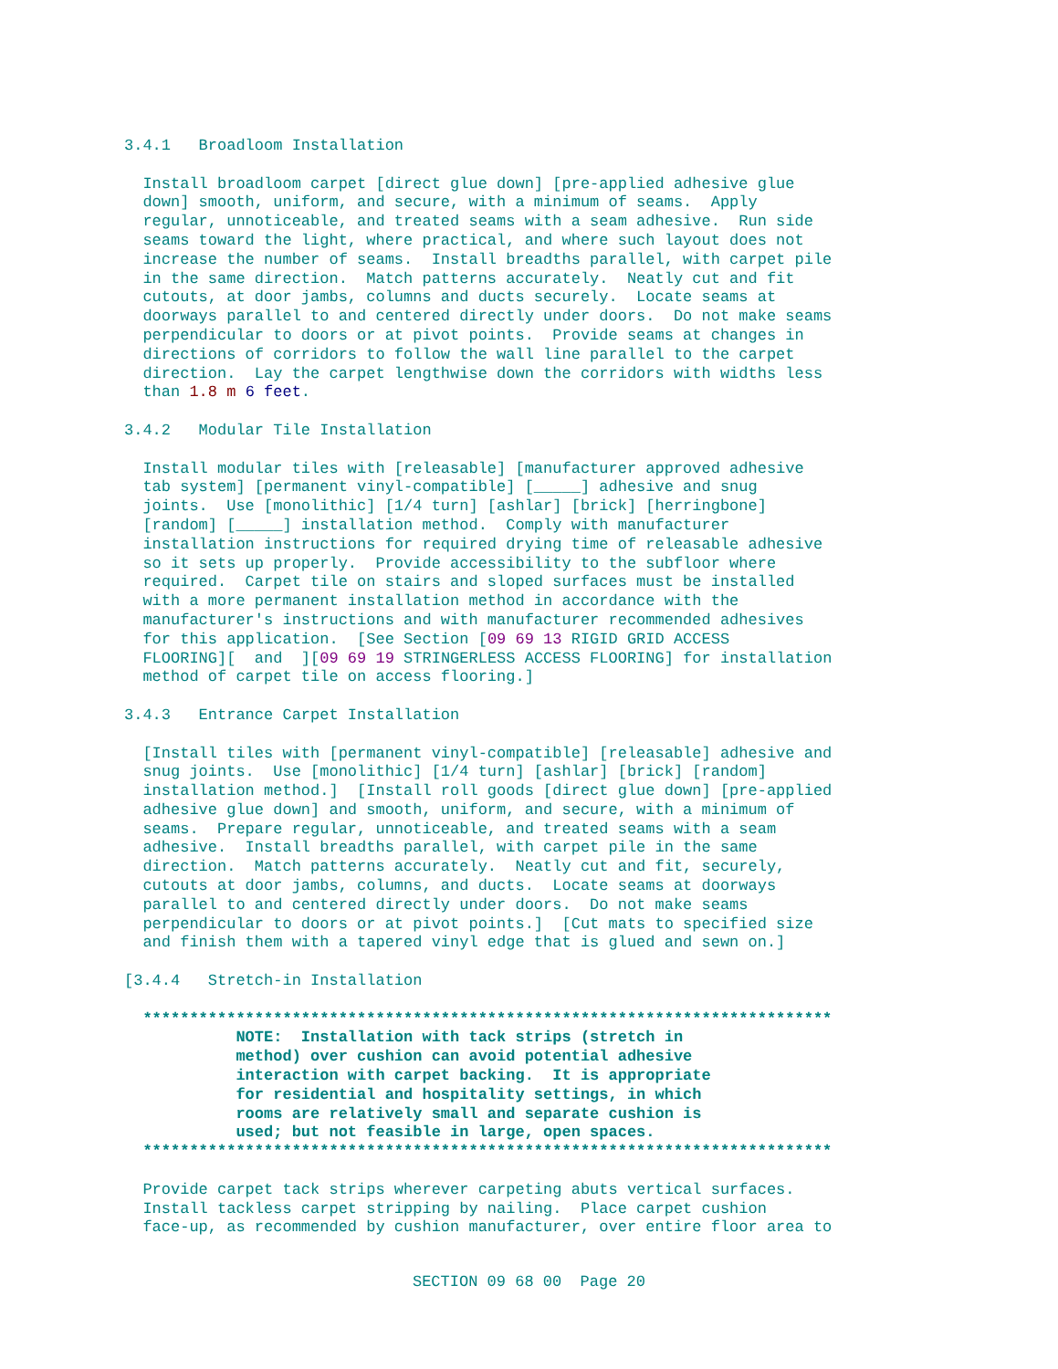3.4.1   Broadloom Installation

  Install broadloom carpet [direct glue down] [pre-applied adhesive glue
  down] smooth, uniform, and secure, with a minimum of seams.  Apply
  regular, unnoticeable, and treated seams with a seam adhesive.  Run side
  seams toward the light, where practical, and where such layout does not
  increase the number of seams.  Install breadths parallel, with carpet pile
  in the same direction.  Match patterns accurately.  Neatly cut and fit
  cutouts, at door jambs, columns and ducts securely.  Locate seams at
  doorways parallel to and centered directly under doors.  Do not make seams
  perpendicular to doors or at pivot points.  Provide seams at changes in
  directions of corridors to follow the wall line parallel to the carpet
  direction.  Lay the carpet lengthwise down the corridors with widths less
  than 1.8 m 6 feet.

3.4.2   Modular Tile Installation

  Install modular tiles with [releasable] [manufacturer approved adhesive
  tab system] [permanent vinyl-compatible] [_____] adhesive and snug
  joints.  Use [monolithic] [1/4 turn] [ashlar] [brick] [herringbone]
  [random] [_____] installation method.  Comply with manufacturer
  installation instructions for required drying time of releasable adhesive
  so it sets up properly.  Provide accessibility to the subfloor where
  required.  Carpet tile on stairs and sloped surfaces must be installed
  with a more permanent installation method in accordance with the
  manufacturer's instructions and with manufacturer recommended adhesives
  for this application.  [See Section [09 69 13 RIGID GRID ACCESS
  FLOORING][  and  ][09 69 19 STRINGERLESS ACCESS FLOORING] for installation
  method of carpet tile on access flooring.]

3.4.3   Entrance Carpet Installation

  [Install tiles with [permanent vinyl-compatible] [releasable] adhesive and
  snug joints.  Use [monolithic] [1/4 turn] [ashlar] [brick] [random]
  installation method.]  [Install roll goods [direct glue down] [pre-applied
  adhesive glue down] and smooth, uniform, and secure, with a minimum of
  seams.  Prepare regular, unnoticeable, and treated seams with a seam
  adhesive.  Install breadths parallel, with carpet pile in the same
  direction.  Match patterns accurately.  Neatly cut and fit, securely,
  cutouts at door jambs, columns, and ducts.  Locate seams at doorways
  parallel to and centered directly under doors.  Do not make seams
  perpendicular to doors or at pivot points.]  [Cut mats to specified size
  and finish them with a tapered vinyl edge that is glued and sewn on.]

[3.4.4   Stretch-in Installation

  **************************************************************************
            NOTE:  Installation with tack strips (stretch in
            method) over cushion can avoid potential adhesive
            interaction with carpet backing.  It is appropriate
            for residential and hospitality settings, in which
            rooms are relatively small and separate cushion is
            used; but not feasible in large, open spaces.
  **************************************************************************

  Provide carpet tack strips wherever carpeting abuts vertical surfaces.
  Install tackless carpet stripping by nailing.  Place carpet cushion
  face-up, as recommended by cushion manufacturer, over entire floor area to
SECTION 09 68 00  Page 20